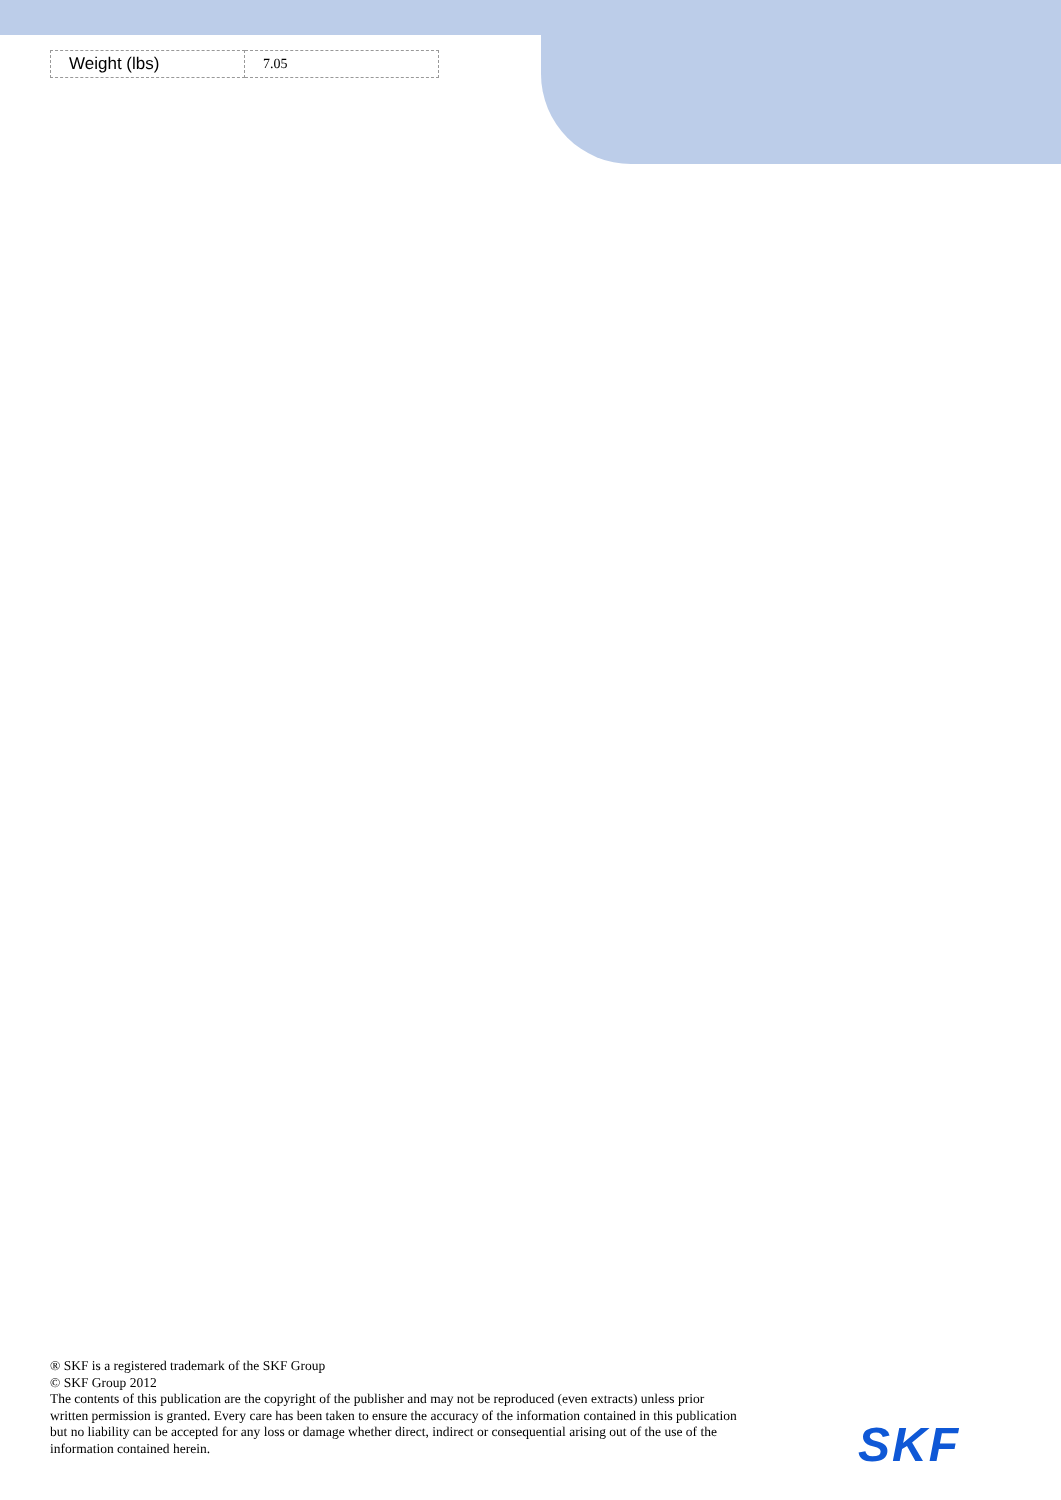| Weight (lbs) | 7.05 |
® SKF is a registered trademark of the SKF Group
© SKF Group 2012
The contents of this publication are the copyright of the publisher and may not be reproduced (even extracts) unless prior written permission is granted. Every care has been taken to ensure the accuracy of the information contained in this publication but no liability can be accepted for any loss or damage whether direct, indirect or consequential arising out of the use of the information contained herein.
SKF